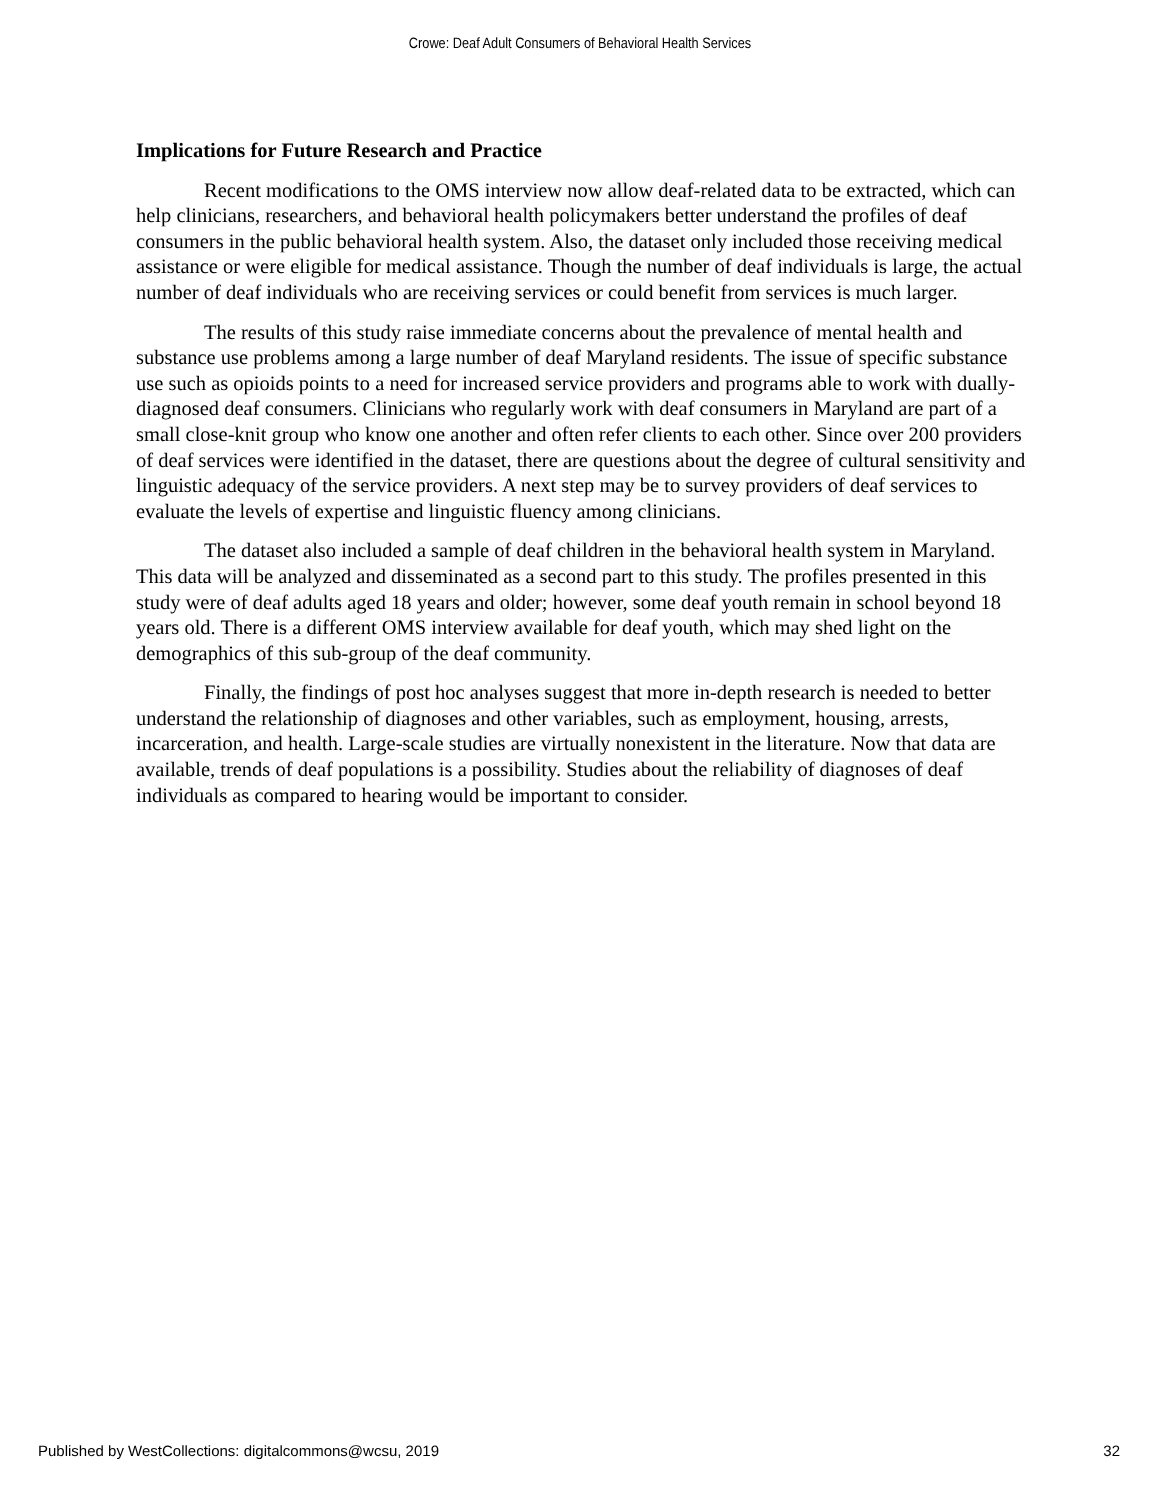Crowe: Deaf Adult Consumers of Behavioral Health Services
Implications for Future Research and Practice
Recent modifications to the OMS interview now allow deaf-related data to be extracted, which can help clinicians, researchers, and behavioral health policymakers better understand the profiles of deaf consumers in the public behavioral health system. Also, the dataset only included those receiving medical assistance or were eligible for medical assistance. Though the number of deaf individuals is large, the actual number of deaf individuals who are receiving services or could benefit from services is much larger.
The results of this study raise immediate concerns about the prevalence of mental health and substance use problems among a large number of deaf Maryland residents. The issue of specific substance use such as opioids points to a need for increased service providers and programs able to work with dually-diagnosed deaf consumers. Clinicians who regularly work with deaf consumers in Maryland are part of a small close-knit group who know one another and often refer clients to each other. Since over 200 providers of deaf services were identified in the dataset, there are questions about the degree of cultural sensitivity and linguistic adequacy of the service providers. A next step may be to survey providers of deaf services to evaluate the levels of expertise and linguistic fluency among clinicians.
The dataset also included a sample of deaf children in the behavioral health system in Maryland. This data will be analyzed and disseminated as a second part to this study. The profiles presented in this study were of deaf adults aged 18 years and older; however, some deaf youth remain in school beyond 18 years old. There is a different OMS interview available for deaf youth, which may shed light on the demographics of this sub-group of the deaf community.
Finally, the findings of post hoc analyses suggest that more in-depth research is needed to better understand the relationship of diagnoses and other variables, such as employment, housing, arrests, incarceration, and health. Large-scale studies are virtually nonexistent in the literature. Now that data are available, trends of deaf populations is a possibility. Studies about the reliability of diagnoses of deaf individuals as compared to hearing would be important to consider.
Published by WestCollections: digitalcommons@wcsu, 2019 32